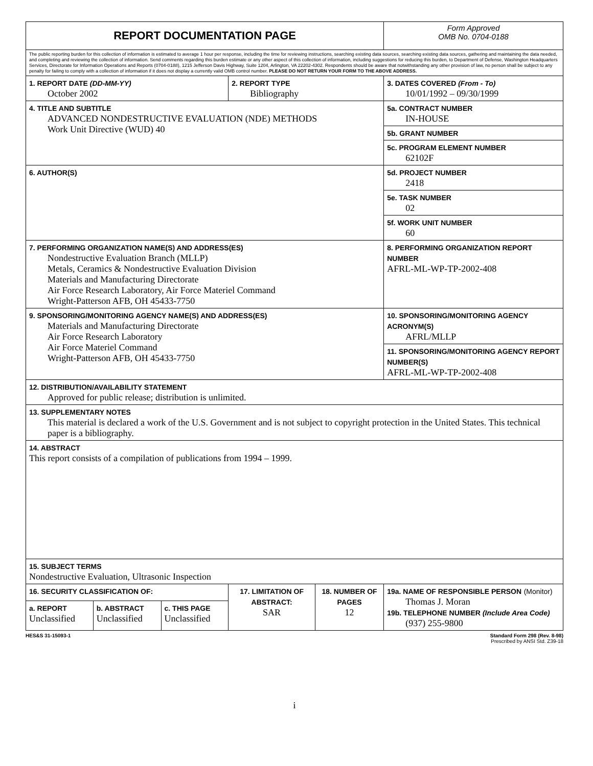| REPORT DOCUMENTATION PAGE | | | | | | Form Approved OMB No. 0704-0188 | |
| The public reporting burden for this collection of information is estimated to average 1 hour per response, including the time for reviewing instructions, searching existing data sources, searching existing data sources, gathering and maintaining the data needed, and completing and reviewing the collection of information. Send comments regarding this burden estimate or any other aspect of this collection of information, including suggestions for reducing this burden, to Department of Defense, Washington Headquarters Services, Directorate for Information Operations and Reports (0704-0188), 1215 Jefferson Davis Highway, Suite 1204, Arlington, VA 22202-4302. Respondents should be aware that notwithstanding any other provision of law, no person shall be subject to any penalty for failing to comply with a collection of information if it does not display a currently valid OMB control number. PLEASE DO NOT RETURN YOUR FORM TO THE ABOVE ADDRESS. | | | | | | | |
| 1. REPORT DATE (DD-MM-YY) October 2002 | | | 2. REPORT TYPE Bibliography | | | 3. DATES COVERED (From - To) 10/01/1992 – 09/30/1999 | |
| 4. TITLE AND SUBTITLE ADVANCED NONDESTRUCTIVE EVALUATION (NDE) METHODS Work Unit Directive (WUD) 40 | | | | | | | 5a. CONTRACT NUMBER IN-HOUSE |
| | | | | | | | 5b. GRANT NUMBER |
| | | | | | | | 5c. PROGRAM ELEMENT NUMBER 62102F |
| 6. AUTHOR(S) | | | | | | | 5d. PROJECT NUMBER 2418 |
| | | | | | | | 5e. TASK NUMBER 02 |
| | | | | | | | 5f. WORK UNIT NUMBER 60 |
| 7. PERFORMING ORGANIZATION NAME(S) AND ADDRESS(ES) Nondestructive Evaluation Branch (MLLP) Metals, Ceramics & Nondestructive Evaluation Division Materials and Manufacturing Directorate Air Force Research Laboratory, Air Force Materiel Command Wright-Patterson AFB, OH 45433-7750 | | | | | | | 8. PERFORMING ORGANIZATION REPORT NUMBER AFRL-ML-WP-TP-2002-408 |
| 9. SPONSORING/MONITORING AGENCY NAME(S) AND ADDRESS(ES) Materials and Manufacturing Directorate Air Force Research Laboratory Air Force Materiel Command Wright-Patterson AFB, OH 45433-7750 | | | | | | | 10. SPONSORING/MONITORING AGENCY ACRONYM(S) AFRL/MLLP |
| | | | | | | | 11. SPONSORING/MONITORING AGENCY REPORT NUMBER(S) AFRL-ML-WP-TP-2002-408 |
| 12. DISTRIBUTION/AVAILABILITY STATEMENT Approved for public release; distribution is unlimited. | | | | | | | |
| 13. SUPPLEMENTARY NOTES This material is declared a work of the U.S. Government and is not subject to copyright protection in the United States. This technical paper is a bibliography. | | | | | | | |
| 14. ABSTRACT This report consists of a compilation of publications from 1994 – 1999. | | | | | | | |
| 15. SUBJECT TERMS Nondestructive Evaluation, Ultrasonic Inspection | | | | | | | |
| 16. SECURITY CLASSIFICATION OF: | | | 17. LIMITATION OF ABSTRACT: SAR | 18. NUMBER OF PAGES 12 | 19a. NAME OF RESPONSIBLE PERSON (Monitor) Thomas J. Moran 19b. TELEPHONE NUMBER (Include Area Code) (937) 255-9800 | | |
| a. REPORT Unclassified | b. ABSTRACT Unclassified | c. THIS PAGE Unclassified | | | | | |
HES&S 31-15093-1 Standard Form 298 (Rev. 8-98)
Prescribed by ANSI Std. Z39-18
i